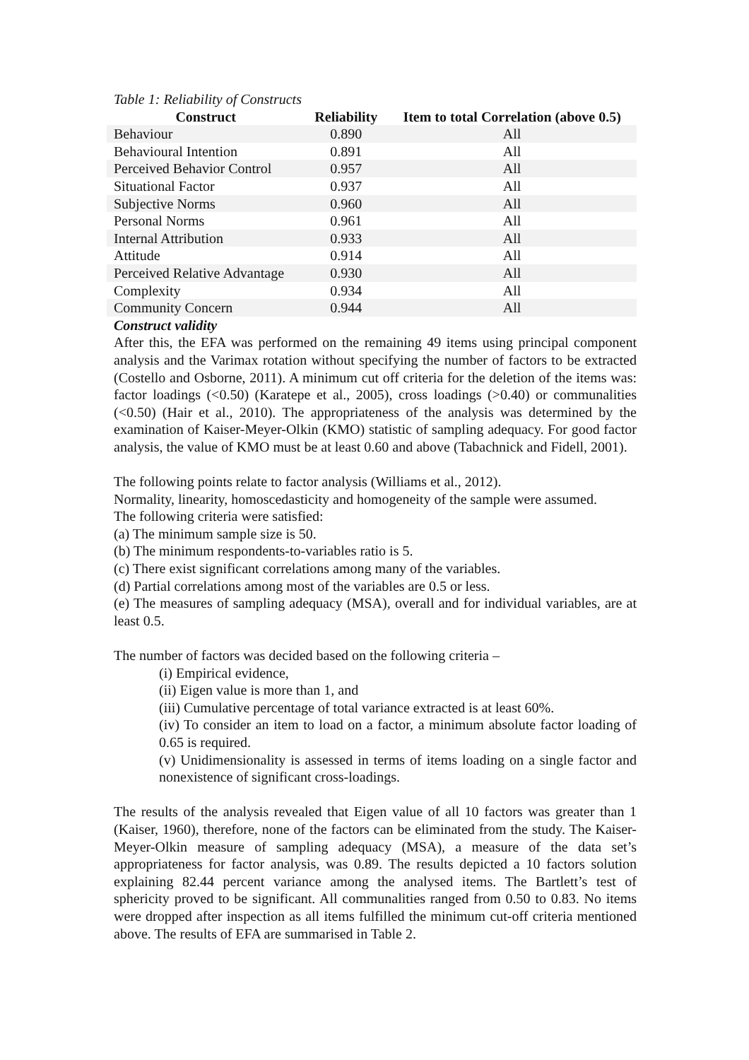Table 1: Reliability of Constructs
| Construct | Reliability | Item to total Correlation (above 0.5) |
| --- | --- | --- |
| Behaviour | 0.890 | All |
| Behavioural Intention | 0.891 | All |
| Perceived Behavior Control | 0.957 | All |
| Situational Factor | 0.937 | All |
| Subjective Norms | 0.960 | All |
| Personal Norms | 0.961 | All |
| Internal Attribution | 0.933 | All |
| Attitude | 0.914 | All |
| Perceived Relative Advantage | 0.930 | All |
| Complexity | 0.934 | All |
| Community Concern | 0.944 | All |
Construct validity
After this, the EFA was performed on the remaining 49 items using principal component analysis and the Varimax rotation without specifying the number of factors to be extracted (Costello and Osborne, 2011). A minimum cut off criteria for the deletion of the items was: factor loadings (<0.50) (Karatepe et al., 2005), cross loadings (>0.40) or communalities (<0.50) (Hair et al., 2010). The appropriateness of the analysis was determined by the examination of Kaiser-Meyer-Olkin (KMO) statistic of sampling adequacy. For good factor analysis, the value of KMO must be at least 0.60 and above (Tabachnick and Fidell, 2001).
The following points relate to factor analysis (Williams et al., 2012).
Normality, linearity, homoscedasticity and homogeneity of the sample were assumed.
The following criteria were satisfied:
(a) The minimum sample size is 50.
(b) The minimum respondents-to-variables ratio is 5.
(c) There exist significant correlations among many of the variables.
(d) Partial correlations among most of the variables are 0.5 or less.
(e) The measures of sampling adequacy (MSA), overall and for individual variables, are at least 0.5.
The number of factors was decided based on the following criteria –
(i) Empirical evidence,
(ii) Eigen value is more than 1, and
(iii) Cumulative percentage of total variance extracted is at least 60%.
(iv) To consider an item to load on a factor, a minimum absolute factor loading of 0.65 is required.
(v) Unidimensionality is assessed in terms of items loading on a single factor and nonexistence of significant cross-loadings.
The results of the analysis revealed that Eigen value of all 10 factors was greater than 1 (Kaiser, 1960), therefore, none of the factors can be eliminated from the study. The Kaiser-Meyer-Olkin measure of sampling adequacy (MSA), a measure of the data set’s appropriateness for factor analysis, was 0.89. The results depicted a 10 factors solution explaining 82.44 percent variance among the analysed items. The Bartlett’s test of sphericity proved to be significant. All communalities ranged from 0.50 to 0.83. No items were dropped after inspection as all items fulfilled the minimum cut-off criteria mentioned above. The results of EFA are summarised in Table 2.